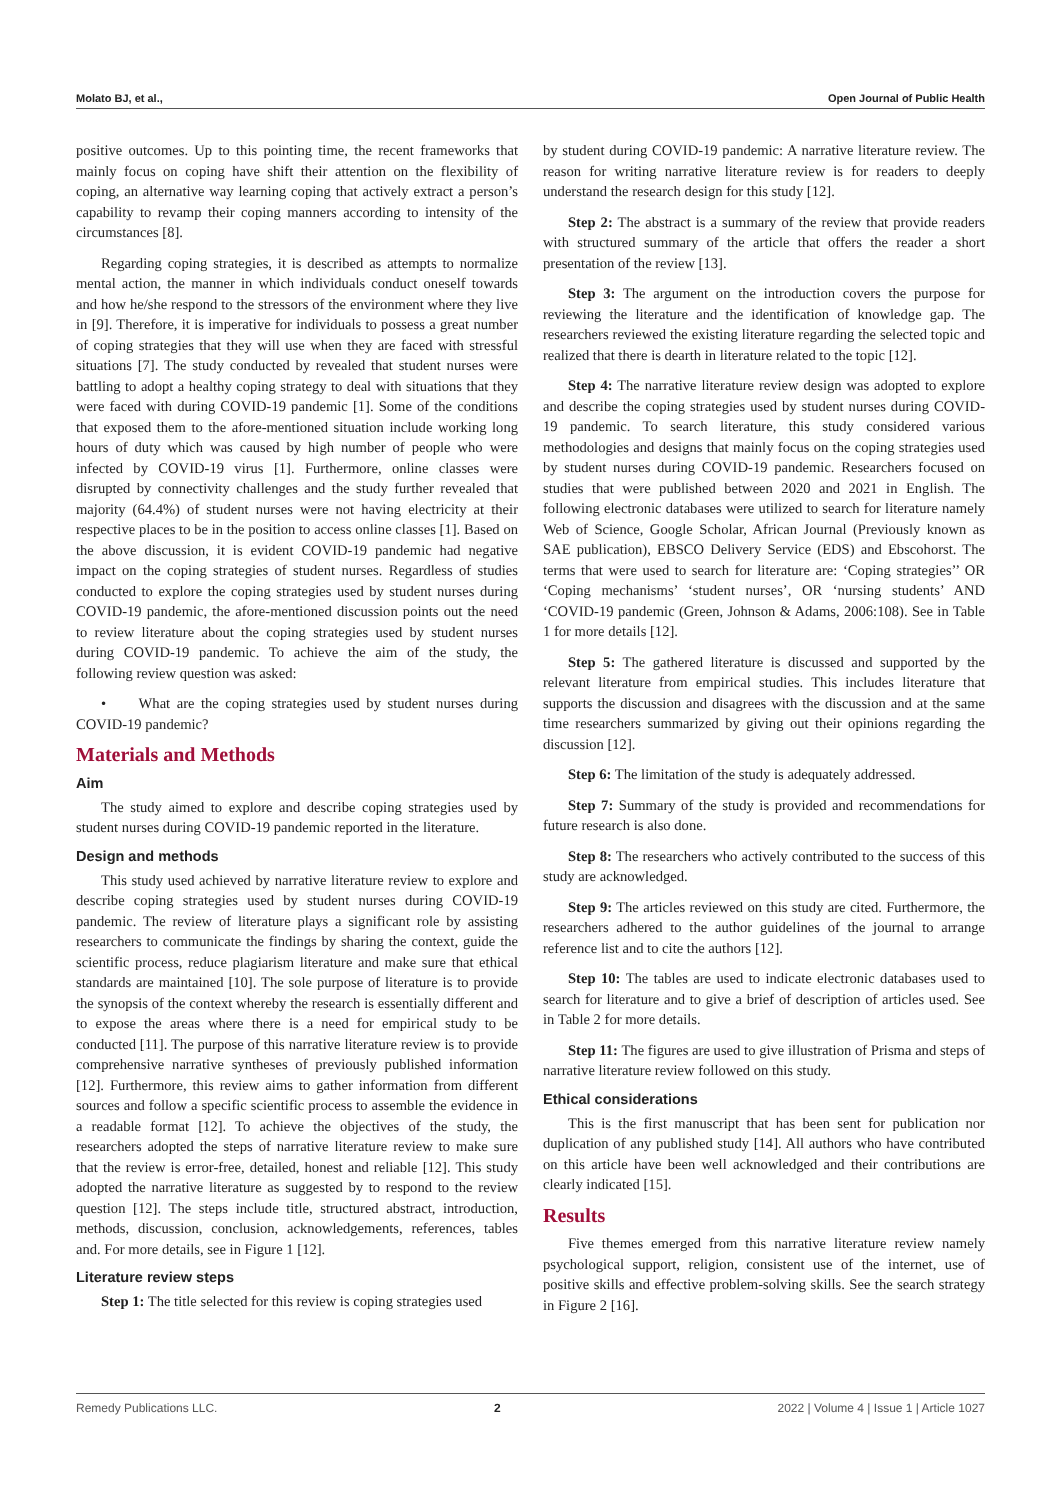Molato BJ, et al., Open Journal of Public Health
positive outcomes. Up to this pointing time, the recent frameworks that mainly focus on coping have shift their attention on the flexibility of coping, an alternative way learning coping that actively extract a person’s capability to revamp their coping manners according to intensity of the circumstances [8].
Regarding coping strategies, it is described as attempts to normalize mental action, the manner in which individuals conduct oneself towards and how he/she respond to the stressors of the environment where they live in [9]. Therefore, it is imperative for individuals to possess a great number of coping strategies that they will use when they are faced with stressful situations [7]. The study conducted by revealed that student nurses were battling to adopt a healthy coping strategy to deal with situations that they were faced with during COVID-19 pandemic [1]. Some of the conditions that exposed them to the afore-mentioned situation include working long hours of duty which was caused by high number of people who were infected by COVID-19 virus [1]. Furthermore, online classes were disrupted by connectivity challenges and the study further revealed that majority (64.4%) of student nurses were not having electricity at their respective places to be in the position to access online classes [1]. Based on the above discussion, it is evident COVID-19 pandemic had negative impact on the coping strategies of student nurses. Regardless of studies conducted to explore the coping strategies used by student nurses during COVID-19 pandemic, the afore-mentioned discussion points out the need to review literature about the coping strategies used by student nurses during COVID-19 pandemic. To achieve the aim of the study, the following review question was asked:
• What are the coping strategies used by student nurses during COVID-19 pandemic?
Materials and Methods
Aim
The study aimed to explore and describe coping strategies used by student nurses during COVID-19 pandemic reported in the literature.
Design and methods
This study used achieved by narrative literature review to explore and describe coping strategies used by student nurses during COVID-19 pandemic. The review of literature plays a significant role by assisting researchers to communicate the findings by sharing the context, guide the scientific process, reduce plagiarism literature and make sure that ethical standards are maintained [10]. The sole purpose of literature is to provide the synopsis of the context whereby the research is essentially different and to expose the areas where there is a need for empirical study to be conducted [11]. The purpose of this narrative literature review is to provide comprehensive narrative syntheses of previously published information [12]. Furthermore, this review aims to gather information from different sources and follow a specific scientific process to assemble the evidence in a readable format [12]. To achieve the objectives of the study, the researchers adopted the steps of narrative literature review to make sure that the review is error-free, detailed, honest and reliable [12]. This study adopted the narrative literature as suggested by to respond to the review question [12]. The steps include title, structured abstract, introduction, methods, discussion, conclusion, acknowledgements, references, tables and. For more details, see in Figure 1 [12].
Literature review steps
Step 1: The title selected for this review is coping strategies used
by student during COVID-19 pandemic: A narrative literature review. The reason for writing narrative literature review is for readers to deeply understand the research design for this study [12].
Step 2: The abstract is a summary of the review that provide readers with structured summary of the article that offers the reader a short presentation of the review [13].
Step 3: The argument on the introduction covers the purpose for reviewing the literature and the identification of knowledge gap. The researchers reviewed the existing literature regarding the selected topic and realized that there is dearth in literature related to the topic [12].
Step 4: The narrative literature review design was adopted to explore and describe the coping strategies used by student nurses during COVID-19 pandemic. To search literature, this study considered various methodologies and designs that mainly focus on the coping strategies used by student nurses during COVID-19 pandemic. Researchers focused on studies that were published between 2020 and 2021 in English. The following electronic databases were utilized to search for literature namely Web of Science, Google Scholar, African Journal (Previously known as SAE publication), EBSCO Delivery Service (EDS) and Ebscohorst. The terms that were used to search for literature are: ‘Coping strategies’’ OR ‘Coping mechanisms’ ‘student nurses’, OR ‘nursing students’ AND ‘COVID-19 pandemic (Green, Johnson & Adams, 2006:108). See in Table 1 for more details [12].
Step 5: The gathered literature is discussed and supported by the relevant literature from empirical studies. This includes literature that supports the discussion and disagrees with the discussion and at the same time researchers summarized by giving out their opinions regarding the discussion [12].
Step 6: The limitation of the study is adequately addressed.
Step 7: Summary of the study is provided and recommendations for future research is also done.
Step 8: The researchers who actively contributed to the success of this study are acknowledged.
Step 9: The articles reviewed on this study are cited. Furthermore, the researchers adhered to the author guidelines of the journal to arrange reference list and to cite the authors [12].
Step 10: The tables are used to indicate electronic databases used to search for literature and to give a brief of description of articles used. See in Table 2 for more details.
Step 11: The figures are used to give illustration of Prisma and steps of narrative literature review followed on this study.
Ethical considerations
This is the first manuscript that has been sent for publication nor duplication of any published study [14]. All authors who have contributed on this article have been well acknowledged and their contributions are clearly indicated [15].
Results
Five themes emerged from this narrative literature review namely psychological support, religion, consistent use of the internet, use of positive skills and effective problem-solving skills. See the search strategy in Figure 2 [16].
Remedy Publications LLC. 2 2022 | Volume 4 | Issue 1 | Article 1027